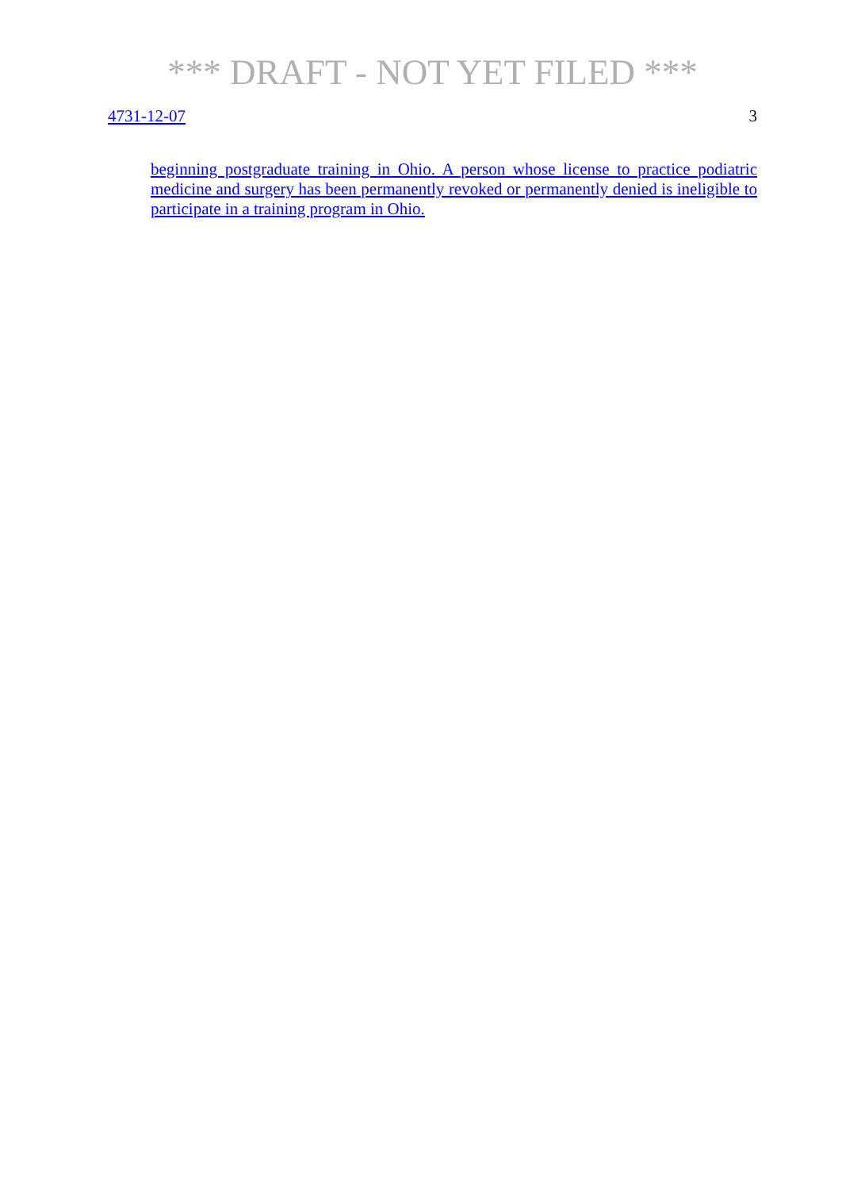*** DRAFT - NOT YET FILED ***
4731-12-07 3
beginning postgraduate training in Ohio. A person whose license to practice podiatric medicine and surgery has been permanently revoked or permanently denied is ineligible to participate in a training program in Ohio.